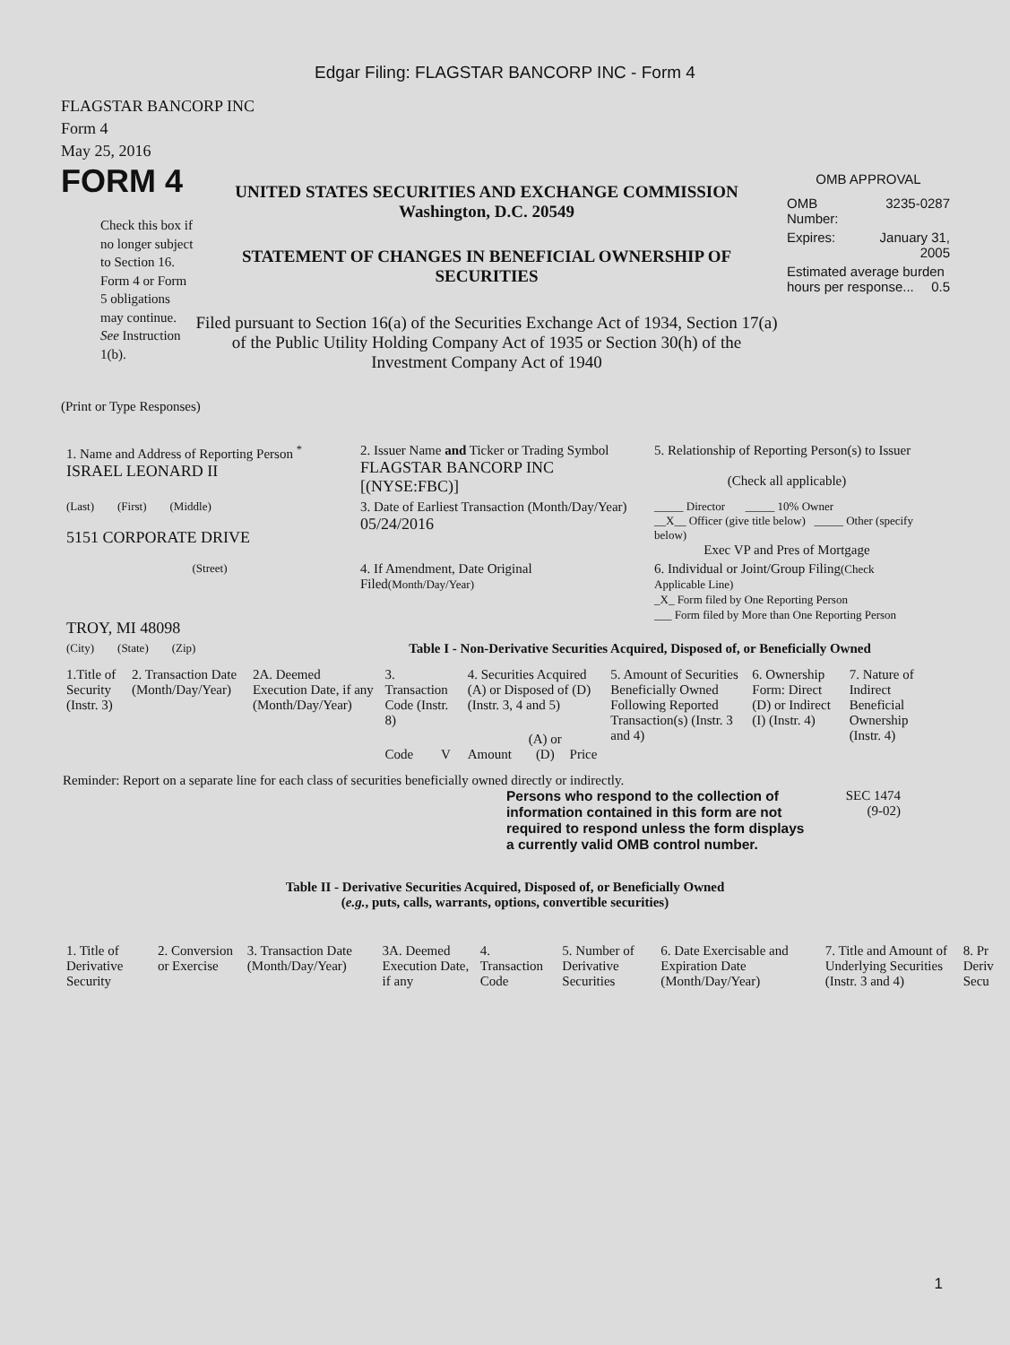Edgar Filing: FLAGSTAR BANCORP INC - Form 4
FLAGSTAR BANCORP INC
Form 4
May 25, 2016
FORM 4
Check this box if no longer subject to Section 16. Form 4 or Form 5 obligations may continue. See Instruction 1(b).
UNITED STATES SECURITIES AND EXCHANGE COMMISSION
Washington, D.C. 20549
STATEMENT OF CHANGES IN BENEFICIAL OWNERSHIP OF SECURITIES
Filed pursuant to Section 16(a) of the Securities Exchange Act of 1934, Section 17(a) of the Public Utility Holding Company Act of 1935 or Section 30(h) of the Investment Company Act of 1940
OMB APPROVAL
| OMB Number: | 3235-0287 |
| Expires: | January 31, 2005 |
| Estimated average burden hours per response... 0.5 | |
(Print or Type Responses)
| 1. Name and Address of Reporting Person <sup>*</sup> ISRAEL LEONARD II | 2. Issuer Name and Ticker or Trading Symbol FLAGSTAR BANCORP INC [(NYSE:FBC)] | 5. Relationship of Reporting Person(s) to Issuer (Check all applicable) |
| (Last) (First) (Middle) 5151 CORPORATE DRIVE | 3. Date of Earliest Transaction (Month/Day/Year) 05/24/2016 | _____ Director _____ 10% Owner __X__ Officer (give title below) _____ Other (specify below) Exec VP and Pres of Mortgage |
| (Street) TROY, MI 48098 | 4. If Amendment, Date Original Filed (Month/Day/Year) | 6. Individual or Joint/Group Filing (Check Applicable Line) _X_ Form filed by One Reporting Person ___ Form filed by More than One Reporting Person |
| (City) (State) (Zip) | Table I - Non-Derivative Securities Acquired, Disposed of, or Beneficially Owned | |
| 1.Title of Security (Instr. 3) | 2. Transaction Date (Month/Day/Year) | 2A. Deemed Execution Date, if any (Month/Day/Year) | 3. Transaction Code (Instr. 8) | | 4. Securities Acquired (A) or Disposed of (D) (Instr. 3, 4 and 5) | | | 5. Amount of Securities Beneficially Owned Following Reported Transaction(s) (Instr. 3 and 4) | 6. Ownership Form: Direct (D) or Indirect (I) (Instr. 4) | 7. Nature of Indirect Beneficial Ownership (Instr. 4) |
| --- | --- | --- | --- | --- | --- | --- | --- | --- | --- | --- |
| | | | Code | V | Amount | (A) or (D) | Price | | | |
Reminder: Report on a separate line for each class of securities beneficially owned directly or indirectly.
Persons who respond to the collection of information contained in this form are not required to respond unless the form displays a currently valid OMB control number.
SEC 1474
(9-02)
Table II - Derivative Securities Acquired, Disposed of, or Beneficially Owned
(e.g., puts, calls, warrants, options, convertible securities)
| 1. Title of Derivative Security | 2. Conversion or Exercise | 3. Transaction Date (Month/Day/Year) | 3A. Deemed Execution Date, if any | 4. Transaction Code | 5. Number of Derivative Securities | 6. Date Exercisable and Expiration Date (Month/Day/Year) | 7. Title and Amount of Underlying Securities (Instr. 3 and 4) | 8. Pr Deriv Secu |
| --- | --- | --- | --- | --- | --- | --- | --- | --- |
1